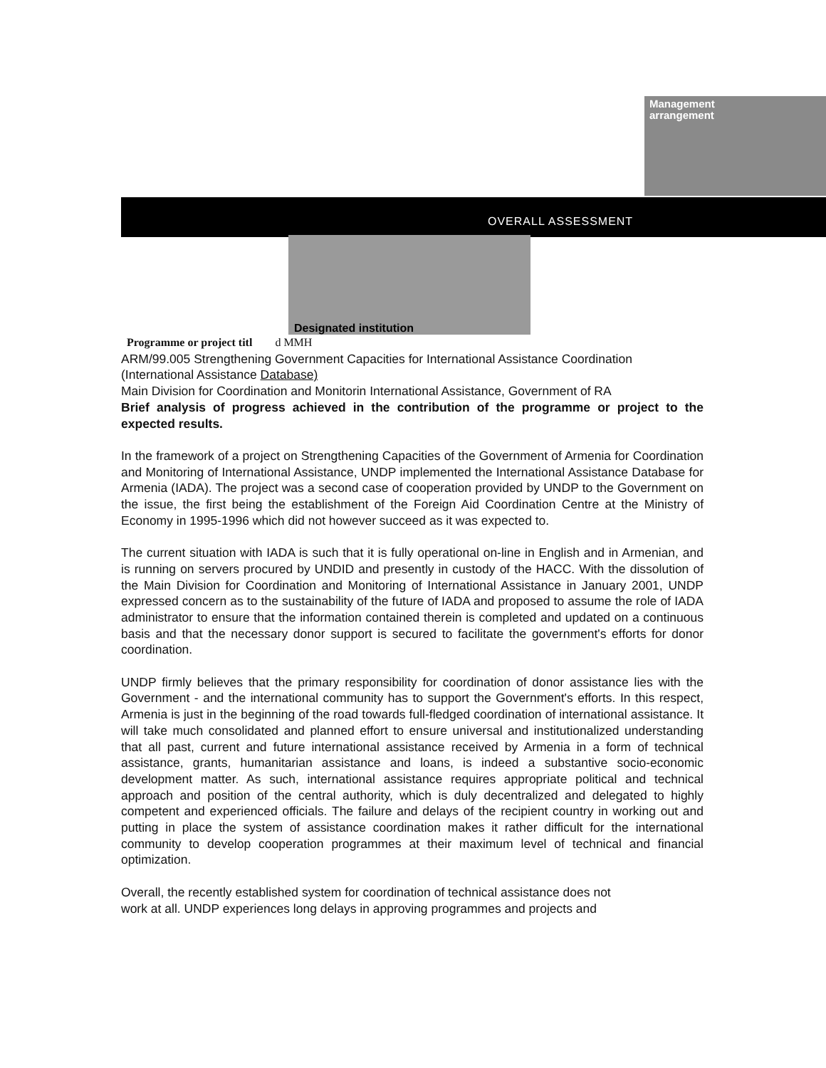Management
arrangement
OVERALL ASSESSMENT
Designated institution
Programme or project titl d MMH
ARM/99.005 Strengthening Government Capacities for International Assistance Coordination (International Assistance Database)
Main Division for Coordination and Monitorin International Assistance, Government of RA
Brief analysis of progress achieved in the contribution of the programme or project to the expected results.
In the framework of a project on Strengthening Capacities of the Government of Armenia for Coordination and Monitoring of International Assistance, UNDP implemented the International Assistance Database for Armenia (IADA). The project was a second case of cooperation provided by UNDP to the Government on the issue, the first being the establishment of the Foreign Aid Coordination Centre at the Ministry of Economy in 1995-1996 which did not however succeed as it was expected to.
The current situation with IADA is such that it is fully operational on-line in English and in Armenian, and is running on servers procured by UNDID and presently in custody of the HACC. With the dissolution of the Main Division for Coordination and Monitoring of International Assistance in January 2001, UNDP expressed concern as to the sustainability of the future of IADA and proposed to assume the role of IADA administrator to ensure that the information contained therein is completed and updated on a continuous basis and that the necessary donor support is secured to facilitate the government's efforts for donor coordination.
UNDP firmly believes that the primary responsibility for coordination of donor assistance lies with the Government - and the international community has to support the Government's efforts. In this respect, Armenia is just in the beginning of the road towards full-fledged coordination of international assistance. It will take much consolidated and planned effort to ensure universal and institutionalized understanding that all past, current and future international assistance received by Armenia in a form of technical assistance, grants, humanitarian assistance and loans, is indeed a substantive socio-economic development matter. As such, international assistance requires appropriate political and technical approach and position of the central authority, which is duly decentralized and delegated to highly competent and experienced officials. The failure and delays of the recipient country in working out and putting in place the system of assistance coordination makes it rather difficult for the international community to develop cooperation programmes at their maximum level of technical and financial optimization.
Overall, the recently established system for coordination of technical assistance does not
work at all. UNDP experiences long delays in approving programmes and projects and